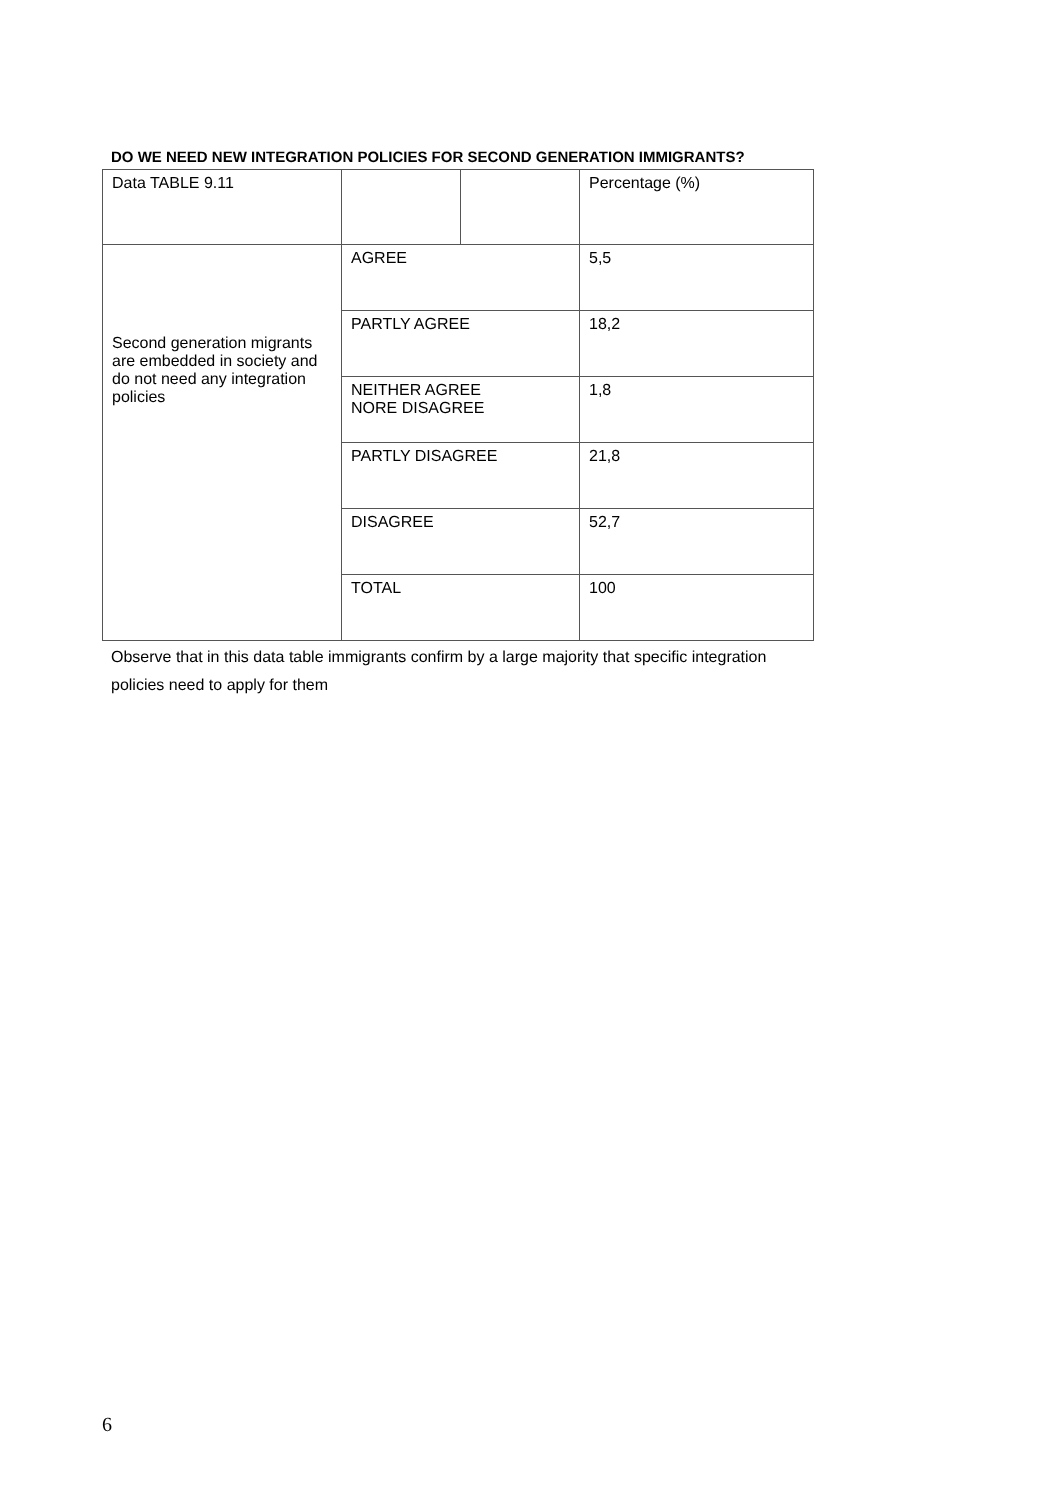DO WE NEED NEW INTEGRATION POLICIES FOR SECOND GENERATION IMMIGRANTS?
| Data TABLE 9.11 | | | Percentage (%) |
| Second generation migrants are embedded in society and do not need any integration policies | AGREE | | 5,5 |
| | PARTLY AGREE | | 18,2 |
| | NEITHER AGREE NORE DISAGREE | | 1,8 |
| | PARTLY DISAGREE | | 21,8 |
| | DISAGREE | | 52,7 |
| | TOTAL | | 100 |
Observe that in this data table immigrants confirm by a large majority that specific integration policies need to apply for them
6